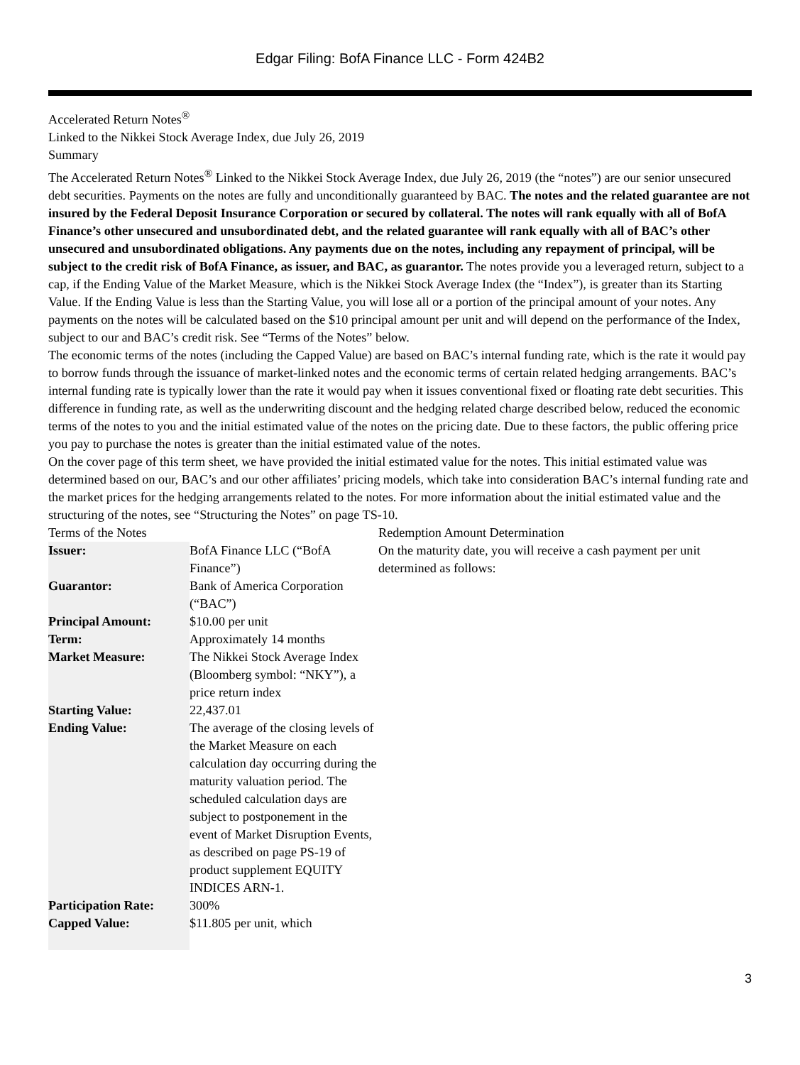Edgar Filing: BofA Finance LLC - Form 424B2
Accelerated Return Notes<sup>®</sup>
Linked to the Nikkei Stock Average Index, due July 26, 2019
Summary
The Accelerated Return Notes<sup>®</sup> Linked to the Nikkei Stock Average Index, due July 26, 2019 (the “notes”) are our senior unsecured debt securities. Payments on the notes are fully and unconditionally guaranteed by BAC. The notes and the related guarantee are not insured by the Federal Deposit Insurance Corporation or secured by collateral. The notes will rank equally with all of BofA Finance’s other unsecured and unsubordinated debt, and the related guarantee will rank equally with all of BAC’s other unsecured and unsubordinated obligations. Any payments due on the notes, including any repayment of principal, will be subject to the credit risk of BofA Finance, as issuer, and BAC, as guarantor. The notes provide you a leveraged return, subject to a cap, if the Ending Value of the Market Measure, which is the Nikkei Stock Average Index (the “Index”), is greater than its Starting Value. If the Ending Value is less than the Starting Value, you will lose all or a portion of the principal amount of your notes. Any payments on the notes will be calculated based on the $10 principal amount per unit and will depend on the performance of the Index, subject to our and BAC’s credit risk. See “Terms of the Notes” below.
The economic terms of the notes (including the Capped Value) are based on BAC’s internal funding rate, which is the rate it would pay to borrow funds through the issuance of market-linked notes and the economic terms of certain related hedging arrangements. BAC’s internal funding rate is typically lower than the rate it would pay when it issues conventional fixed or floating rate debt securities. This difference in funding rate, as well as the underwriting discount and the hedging related charge described below, reduced the economic terms of the notes to you and the initial estimated value of the notes on the pricing date. Due to these factors, the public offering price you pay to purchase the notes is greater than the initial estimated value of the notes.
On the cover page of this term sheet, we have provided the initial estimated value for the notes. This initial estimated value was determined based on our, BAC’s and our other affiliates’ pricing models, which take into consideration BAC’s internal funding rate and the market prices for the hedging arrangements related to the notes. For more information about the initial estimated value and the structuring of the notes, see “Structuring the Notes” on page TS-10.
Terms of the Notes
| Issuer: | BofA Finance LLC (“BofA Finance”) |
| Guarantor: | Bank of America Corporation (“BAC”) |
| Principal Amount: | $10.00 per unit |
| Term: | Approximately 14 months |
| Market Measure: | The Nikkei Stock Average Index (Bloomberg symbol: “NKY”), a price return index |
| Starting Value: | 22,437.01 |
| Ending Value: | The average of the closing levels of the Market Measure on each calculation day occurring during the maturity valuation period. The scheduled calculation days are subject to postponement in the event of Market Disruption Events, as described on page PS-19 of product supplement EQUITY INDICES ARN-1. |
| Participation Rate: | 300% |
| Capped Value: | $11.805 per unit, which |
Redemption Amount Determination
On the maturity date, you will receive a cash payment per unit determined as follows:
3